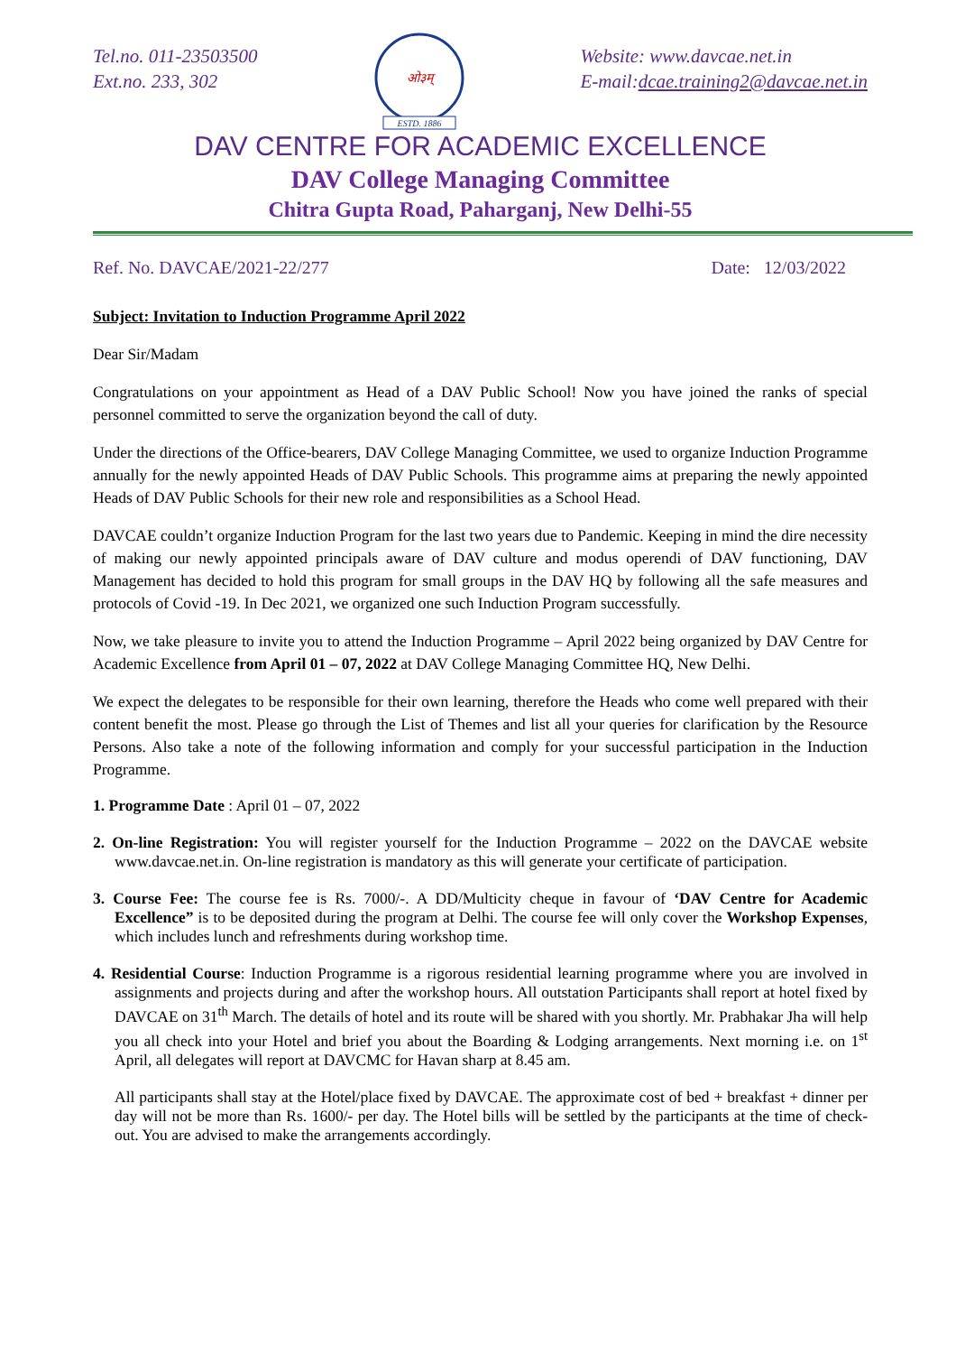Tel.no. 011-23503500
Ext.no. 233, 302
ओ३म्
ESTD. 1886
Website: www.davcae.net.in
E-mail:dcae.training2@davcae.net.in
DAV CENTRE FOR ACADEMIC EXCELLENCE
DAV College Managing Committee
Chitra Gupta Road, Paharganj, New Delhi-55
Ref. No. DAVCAE/2021-22/277 Date: 12/03/2022
Subject: Invitation to Induction Programme April 2022
Dear Sir/Madam
Congratulations on your appointment as Head of a DAV Public School! Now you have joined the ranks of special personnel committed to serve the organization beyond the call of duty.
Under the directions of the Office-bearers, DAV College Managing Committee, we used to organize Induction Programme annually for the newly appointed Heads of DAV Public Schools. This programme aims at preparing the newly appointed Heads of DAV Public Schools for their new role and responsibilities as a School Head.
DAVCAE couldn’t organize Induction Program for the last two years due to Pandemic. Keeping in mind the dire necessity of making our newly appointed principals aware of DAV culture and modus operendi of DAV functioning, DAV Management has decided to hold this program for small groups in the DAV HQ by following all the safe measures and protocols of Covid -19. In Dec 2021, we organized one such Induction Program successfully.
Now, we take pleasure to invite you to attend the Induction Programme – April 2022 being organized by DAV Centre for Academic Excellence from April 01 – 07, 2022 at DAV College Managing Committee HQ, New Delhi.
We expect the delegates to be responsible for their own learning, therefore the Heads who come well prepared with their content benefit the most. Please go through the List of Themes and list all your queries for clarification by the Resource Persons. Also take a note of the following information and comply for your successful participation in the Induction Programme.
1. Programme Date : April 01 – 07, 2022
2. On-line Registration: You will register yourself for the Induction Programme – 2022 on the DAVCAE website www.davcae.net.in. On-line registration is mandatory as this will generate your certificate of participation.
3. Course Fee: The course fee is Rs. 7000/-. A DD/Multicity cheque in favour of ‘DAV Centre for Academic Excellence” is to be deposited during the program at Delhi. The course fee will only cover the Workshop Expenses, which includes lunch and refreshments during workshop time.
4. Residential Course: Induction Programme is a rigorous residential learning programme where you are involved in assignments and projects during and after the workshop hours. All outstation Participants shall report at hotel fixed by DAVCAE on 31<sup>th</sup> March. The details of hotel and its route will be shared with you shortly. Mr. Prabhakar Jha will help you all check into your Hotel and brief you about the Boarding & Lodging arrangements. Next morning i.e. on 1<sup>st</sup> April, all delegates will report at DAVCMC for Havan sharp at 8.45 am.
All participants shall stay at the Hotel/place fixed by DAVCAE. The approximate cost of bed + breakfast + dinner per day will not be more than Rs. 1600/- per day. The Hotel bills will be settled by the participants at the time of check-out. You are advised to make the arrangements accordingly.